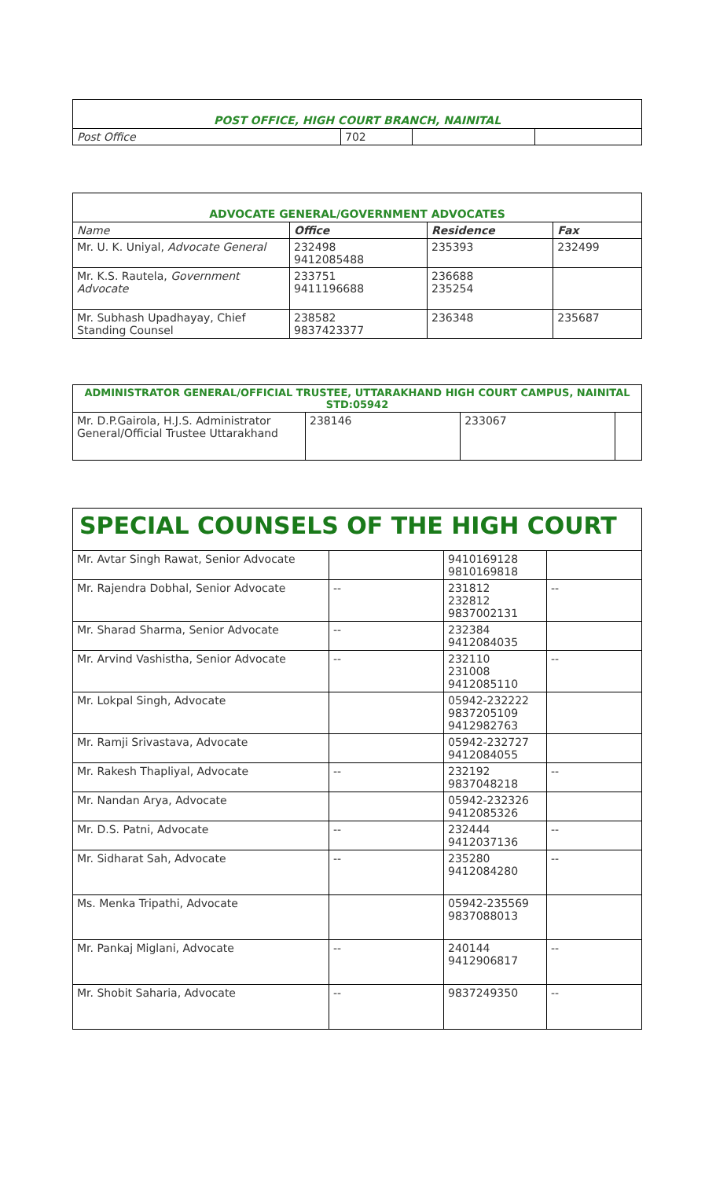| POST OFFICE, HIGH COURT BRANCH, NAINITAL | | | |
| --- | --- | --- | --- |
| Post Office | 702 | | |
| ADVOCATE GENERAL/GOVERNMENT ADVOCATES | | | |
| --- | --- | --- | --- |
| Name | Office | Residence | Fax |
| Mr. U. K. Uniyal, Advocate General | 232498 9412085488 | 235393 | 232499 |
| Mr. K.S. Rautela, Government Advocate | 233751 9411196688 | 236688 235254 | |
| Mr. Subhash Upadhayay, Chief Standing Counsel | 238582 9837423377 | 236348 | 235687 |
| ADMINISTRATOR GENERAL/OFFICIAL TRUSTEE, UTTARAKHAND HIGH COURT CAMPUS, NAINITAL STD:05942 | | | |
| --- | --- | --- | --- |
| Mr. D.P.Gairola, H.J.S. Administrator General/Official Trustee Uttarakhand | 238146 | 233067 | |
| SPECIAL COUNSELS OF THE HIGH COURT | | | |
| --- | --- | --- | --- |
| Mr. Avtar Singh Rawat, Senior Advocate | | 9410169128 9810169818 | |
| Mr. Rajendra Dobhal, Senior Advocate | -- | 231812 232812 9837002131 | -- |
| Mr. Sharad Sharma, Senior Advocate | -- | 232384 9412084035 | |
| Mr. Arvind Vashistha, Senior Advocate | -- | 232110 231008 9412085110 | -- |
| Mr. Lokpal Singh, Advocate | | 05942-232222 9837205109 9412982763 | |
| Mr. Ramji Srivastava, Advocate | | 05942-232727 9412084055 | |
| Mr. Rakesh Thapliyal, Advocate | -- | 232192 9837048218 | -- |
| Mr. Nandan Arya, Advocate | | 05942-232326 9412085326 | |
| Mr. D.S. Patni, Advocate | -- | 232444 9412037136 | -- |
| Mr. Sidharat Sah, Advocate | -- | 235280 9412084280 | -- |
| Ms. Menka Tripathi, Advocate | | 05942-235569 9837088013 | |
| Mr. Pankaj Miglani, Advocate | -- | 240144 9412906817 | -- |
| Mr. Shobit Saharia, Advocate | -- | 9837249350 | -- |